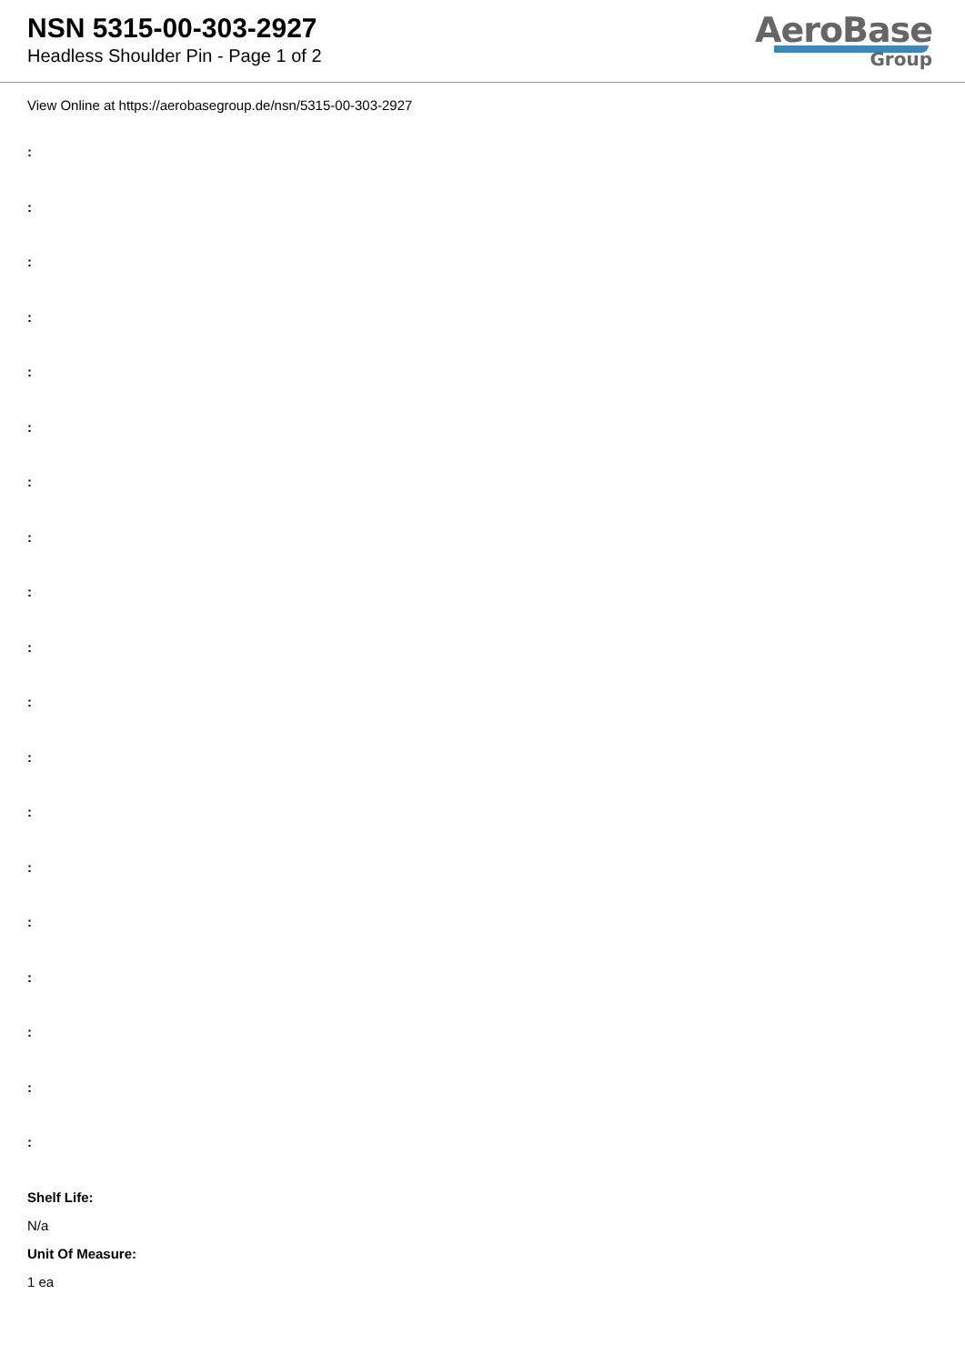NSN 5315-00-303-2927
Headless Shoulder Pin - Page 1 of 2
AeroBase
Group
View Online at https://aerobasegroup.de/nsn/5315-00-303-2927
:
:
:
:
:
:
:
:
:
:
:
:
:
:
:
:
:
:
:
Shelf Life:
N/a
Unit Of Measure:
1 ea